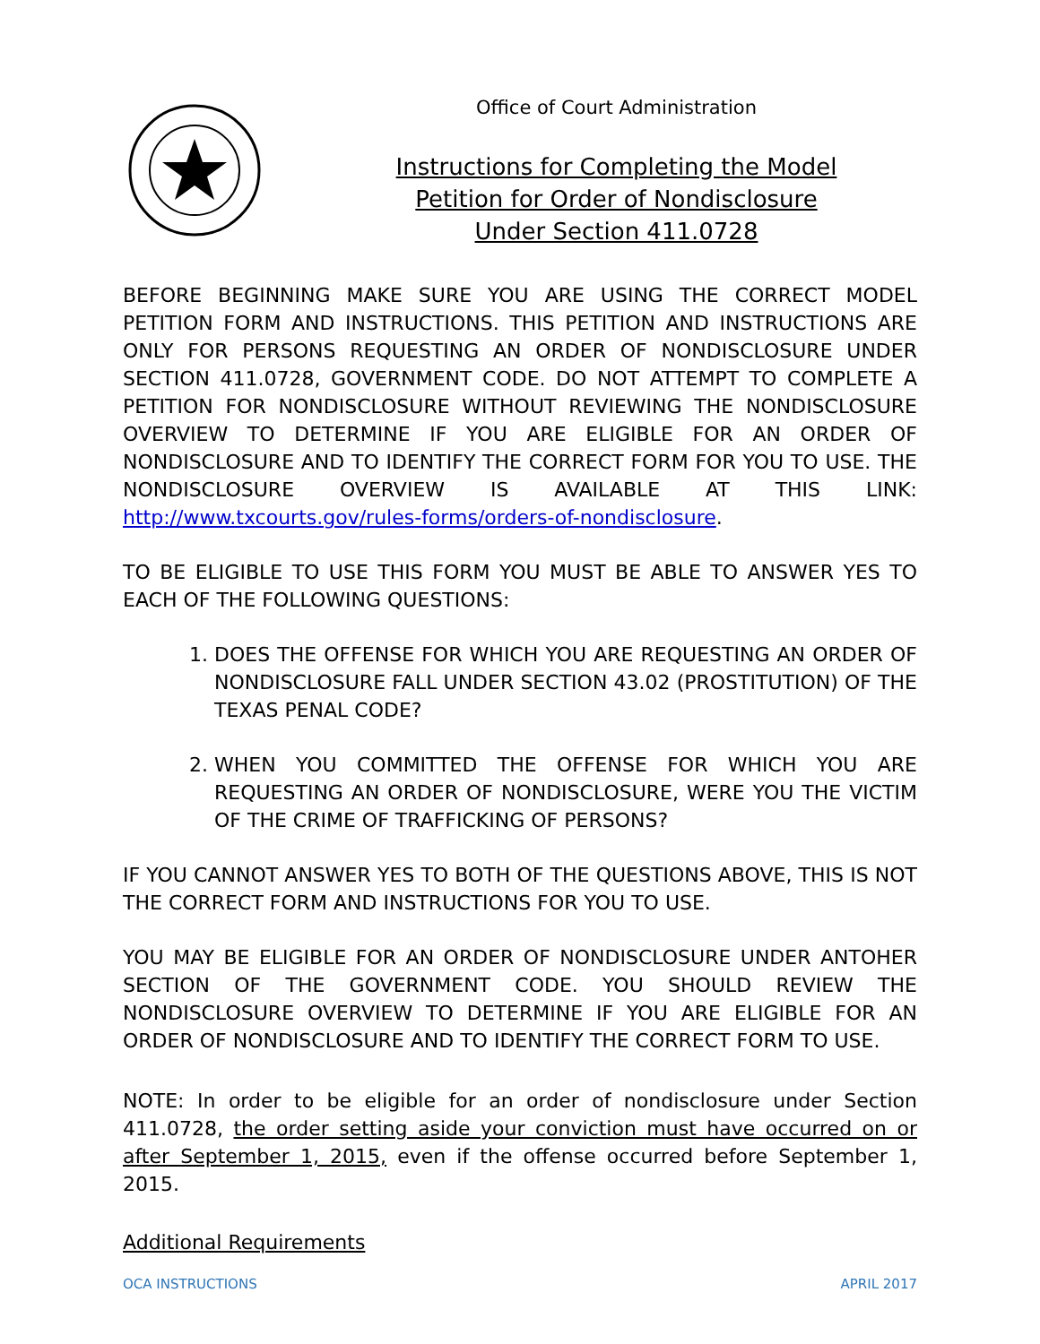Office of Court Administration
Instructions for Completing the Model
Petition for Order of Nondisclosure
Under Section 411.0728
BEFORE BEGINNING MAKE SURE YOU ARE USING THE CORRECT MODEL PETITION FORM AND INSTRUCTIONS. THIS PETITION AND INSTRUCTIONS ARE ONLY FOR PERSONS REQUESTING AN ORDER OF NONDISCLOSURE UNDER SECTION 411.0728, GOVERNMENT CODE. DO NOT ATTEMPT TO COMPLETE A PETITION FOR NONDISCLOSURE WITHOUT REVIEWING THE NONDISCLOSURE OVERVIEW TO DETERMINE IF YOU ARE ELIGIBLE FOR AN ORDER OF NONDISCLOSURE AND TO IDENTIFY THE CORRECT FORM FOR YOU TO USE. THE NONDISCLOSURE OVERVIEW IS AVAILABLE AT THIS LINK: http://www.txcourts.gov/rules-forms/orders-of-nondisclosure.
TO BE ELIGIBLE TO USE THIS FORM YOU MUST BE ABLE TO ANSWER YES TO EACH OF THE FOLLOWING QUESTIONS:
1. DOES THE OFFENSE FOR WHICH YOU ARE REQUESTING AN ORDER OF NONDISCLOSURE FALL UNDER SECTION 43.02 (PROSTITUTION) OF THE TEXAS PENAL CODE?
2. WHEN YOU COMMITTED THE OFFENSE FOR WHICH YOU ARE REQUESTING AN ORDER OF NONDISCLOSURE, WERE YOU THE VICTIM OF THE CRIME OF TRAFFICKING OF PERSONS?
IF YOU CANNOT ANSWER YES TO BOTH OF THE QUESTIONS ABOVE, THIS IS NOT THE CORRECT FORM AND INSTRUCTIONS FOR YOU TO USE.
YOU MAY BE ELIGIBLE FOR AN ORDER OF NONDISCLOSURE UNDER ANTOHER SECTION OF THE GOVERNMENT CODE. YOU SHOULD REVIEW THE NONDISCLOSURE OVERVIEW TO DETERMINE IF YOU ARE ELIGIBLE FOR AN ORDER OF NONDISCLOSURE AND TO IDENTIFY THE CORRECT FORM TO USE.
NOTE: In order to be eligible for an order of nondisclosure under Section 411.0728, the order setting aside your conviction must have occurred on or after September 1, 2015, even if the offense occurred before September 1, 2015.
Additional Requirements
OCA INSTRUCTIONS APRIL 2017